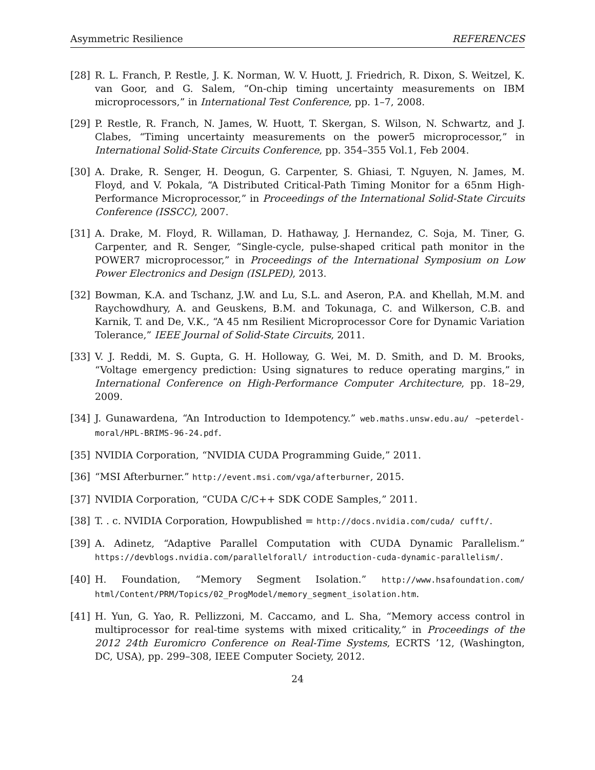Asymmetric Resilience REFERENCES
[28] R. L. Franch, P. Restle, J. K. Norman, W. V. Huott, J. Friedrich, R. Dixon, S. Weitzel, K. van Goor, and G. Salem, “On-chip timing uncertainty measurements on IBM microprocessors,” in International Test Conference, pp. 1–7, 2008.
[29] P. Restle, R. Franch, N. James, W. Huott, T. Skergan, S. Wilson, N. Schwartz, and J. Clabes, “Timing uncertainty measurements on the power5 microprocessor,” in International Solid-State Circuits Conference, pp. 354–355 Vol.1, Feb 2004.
[30] A. Drake, R. Senger, H. Deogun, G. Carpenter, S. Ghiasi, T. Nguyen, N. James, M. Floyd, and V. Pokala, “A Distributed Critical-Path Timing Monitor for a 65nm High-Performance Microprocessor,” in Proceedings of the International Solid-State Circuits Conference (ISSCC), 2007.
[31] A. Drake, M. Floyd, R. Willaman, D. Hathaway, J. Hernandez, C. Soja, M. Tiner, G. Carpenter, and R. Senger, “Single-cycle, pulse-shaped critical path monitor in the POWER7 microprocessor,” in Proceedings of the International Symposium on Low Power Electronics and Design (ISLPED), 2013.
[32] Bowman, K.A. and Tschanz, J.W. and Lu, S.L. and Aseron, P.A. and Khellah, M.M. and Raychowdhury, A. and Geuskens, B.M. and Tokunaga, C. and Wilkerson, C.B. and Karnik, T. and De, V.K., “A 45 nm Resilient Microprocessor Core for Dynamic Variation Tolerance,” IEEE Journal of Solid-State Circuits, 2011.
[33] V. J. Reddi, M. S. Gupta, G. H. Holloway, G. Wei, M. D. Smith, and D. M. Brooks, “Voltage emergency prediction: Using signatures to reduce operating margins,” in International Conference on High-Performance Computer Architecture, pp. 18–29, 2009.
[34] J. Gunawardena, “An Introduction to Idempotency.” web.maths.unsw.edu.au/ ~peterdel-moral/HPL-BRIMS-96-24.pdf.
[35] NVIDIA Corporation, “NVIDIA CUDA Programming Guide,” 2011.
[36] “MSI Afterburner.” http://event.msi.com/vga/afterburner, 2015.
[37] NVIDIA Corporation, “CUDA C/C++ SDK CODE Samples,” 2011.
[38] T. . c. NVIDIA Corporation, Howpublished = http://docs.nvidia.com/cuda/ cufft/.
[39] A. Adinetz, “Adaptive Parallel Computation with CUDA Dynamic Parallelism.” https://devblogs.nvidia.com/parallelforall/ introduction-cuda-dynamic-parallelism/.
[40] H. Foundation, “Memory Segment Isolation.” http://www.hsafoundation.com/ html/Content/PRM/Topics/02_ProgModel/memory_segment_isolation.htm.
[41] H. Yun, G. Yao, R. Pellizzoni, M. Caccamo, and L. Sha, “Memory access control in multiprocessor for real-time systems with mixed criticality,” in Proceedings of the 2012 24th Euromicro Conference on Real-Time Systems, ECRTS ’12, (Washington, DC, USA), pp. 299–308, IEEE Computer Society, 2012.
24